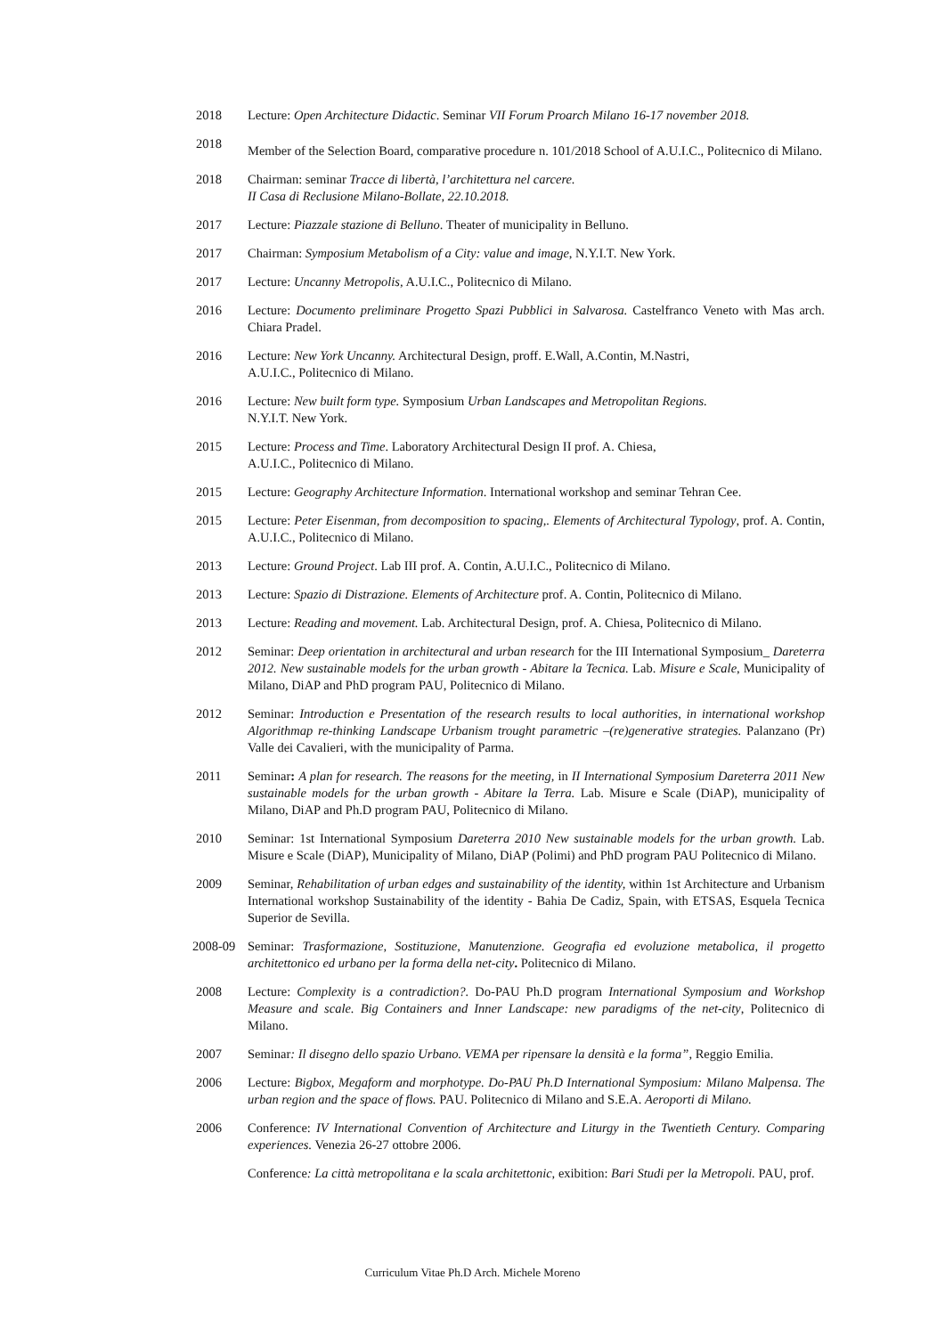2018 Lecture: Open Architecture Didactic. Seminar VII Forum Proarch Milano 16-17 november 2018.
2018
Member of the Selection Board, comparative procedure n. 101/2018 School of A.U.I.C., Politecnico di Milano.
2018 Chairman: seminar Tracce di libertà, l’architettura nel carcere.
II Casa di Reclusione Milano-Bollate, 22.10.2018.
2017 Lecture: Piazzale stazione di Belluno. Theater of municipality in Belluno.
2017 Chairman: Symposium Metabolism of a City: value and image, N.Y.I.T. New York.
2017 Lecture: Uncanny Metropolis, A.U.I.C., Politecnico di Milano.
2016 Lecture: Documento preliminare Progetto Spazi Pubblici in Salvarosa. Castelfranco Veneto with Mas arch. Chiara Pradel.
2016 Lecture: New York Uncanny. Architectural Design, proff. E.Wall, A.Contin, M.Nastri,
A.U.I.C., Politecnico di Milano.
2016 Lecture: New built form type. Symposium Urban Landscapes and Metropolitan Regions.
N.Y.I.T. New York.
2015 Lecture: Process and Time. Laboratory Architectural Design II prof. A. Chiesa,
A.U.I.C., Politecnico di Milano.
2015 Lecture: Geography Architecture Information. International workshop and seminar Tehran Cee.
2015 Lecture: Peter Eisenman, from decomposition to spacing,. Elements of Architectural Typology, prof. A. Contin, A.U.I.C., Politecnico di Milano.
2013 Lecture: Ground Project. Lab III prof. A. Contin, A.U.I.C., Politecnico di Milano.
2013 Lecture: Spazio di Distrazione. Elements of Architecture prof. A. Contin, Politecnico di Milano.
2013 Lecture: Reading and movement. Lab. Architectural Design, prof. A. Chiesa, Politecnico di Milano.
2012 Seminar: Deep orientation in architectural and urban research for the III International Symposium_ Dareterra 2012. New sustainable models for the urban growth - Abitare la Tecnica. Lab. Misure e Scale, Municipality of Milano, DiAP and PhD program PAU, Politecnico di Milano.
2012 Seminar: Introduction e Presentation of the research results to local authorities, in international workshop Algorithmap re-thinking Landscape Urbanism trought parametric –(re)generative strategies. Palanzano (Pr) Valle dei Cavalieri, with the municipality of Parma.
2011 Seminar: A plan for research. The reasons for the meeting, in II International Symposium Dareterra 2011 New sustainable models for the urban growth - Abitare la Terra. Lab. Misure e Scale (DiAP), municipality of Milano, DiAP and Ph.D program PAU, Politecnico di Milano.
2010 Seminar: 1st International Symposium Dareterra 2010 New sustainable models for the urban growth. Lab. Misure e Scale (DiAP), Municipality of Milano, DiAP (Polimi) and PhD program PAU Politecnico di Milano.
2009 Seminar, Rehabilitation of urban edges and sustainability of the identity, within 1st Architecture and Urbanism International workshop Sustainability of the identity - Bahia De Cadiz, Spain, with ETSAS, Esquela Tecnica Superior de Sevilla.
2008-09 Seminar: Trasformazione, Sostituzione, Manutenzione. Geografia ed evoluzione metabolica, il progetto architettonico ed urbano per la forma della net-city. Politecnico di Milano.
2008 Lecture: Complexity is a contradiction?. Do-PAU Ph.D program International Symposium and Workshop Measure and scale. Big Containers and Inner Landscape: new paradigms of the net-city, Politecnico di Milano.
2007 Seminar: Il disegno dello spazio Urbano. VEMA per ripensare la densità e la forma”, Reggio Emilia.
2006 Lecture: Bigbox, Megaform and morphotype. Do-PAU Ph.D International Symposium: Milano Malpensa. The urban region and the space of flows. PAU. Politecnico di Milano and S.E.A. Aeroporti di Milano.
2006 Conference: IV International Convention of Architecture and Liturgy in the Twentieth Century. Comparing experiences. Venezia 26-27 ottobre 2006.
Conference: La città metropolitana e la scala architettonic, exibition: Bari Studi per la Metropoli. PAU, prof.
Curriculum Vitae Ph.D Arch. Michele Moreno